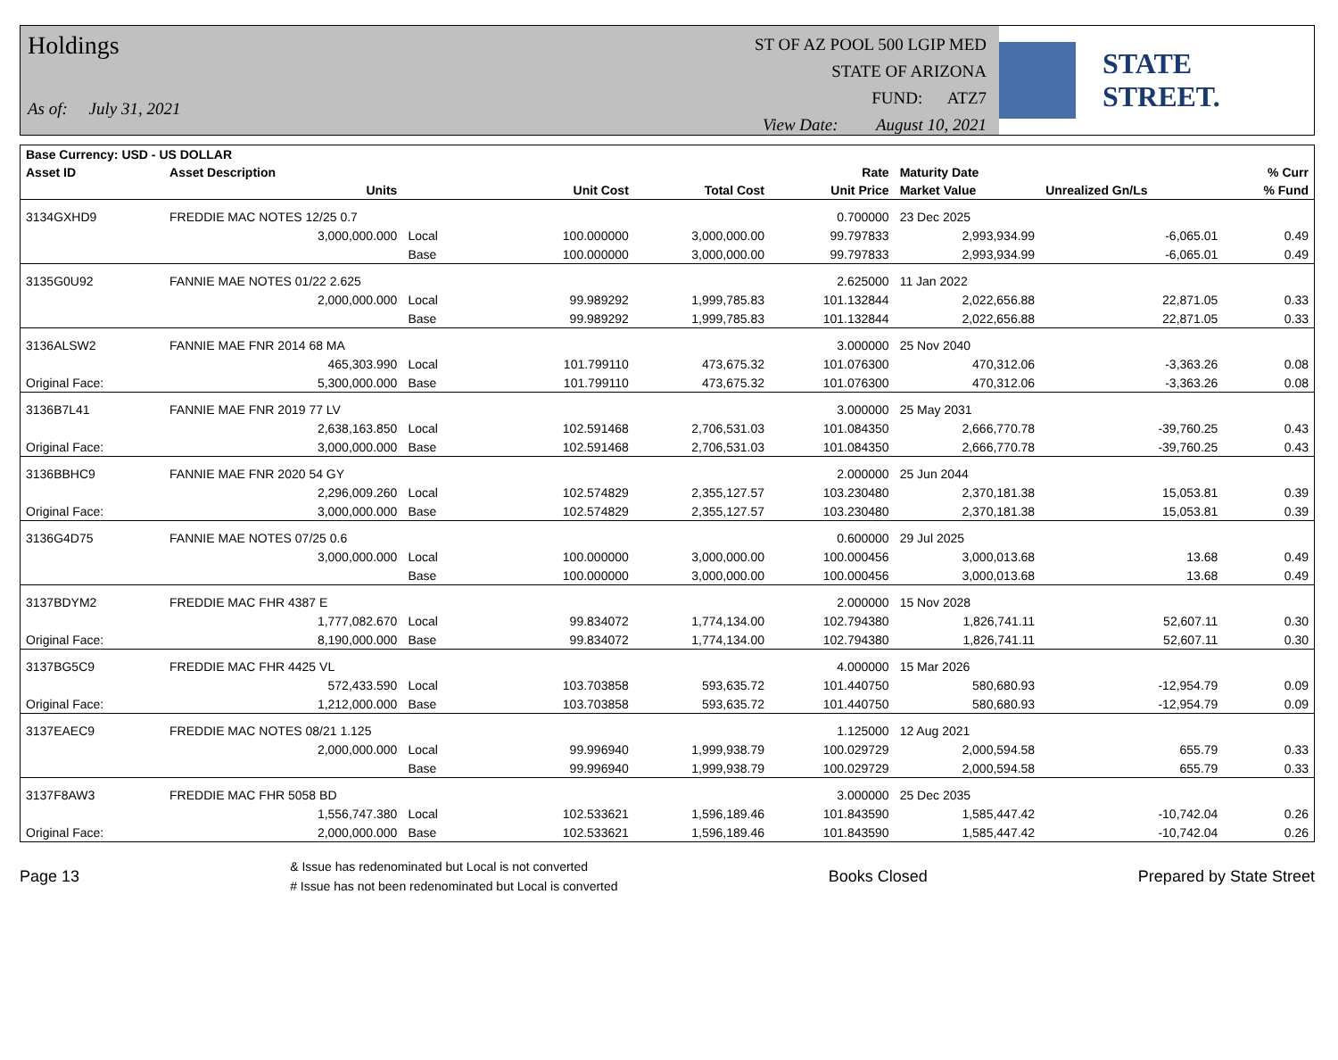Holdings
As of: July 31, 2021
ST OF AZ POOL 500 LGIP MED
STATE OF ARIZONA
FUND: ATZ7
View Date: August 10, 2021
STATE STREET.
| Base Currency: USD - US DOLLAR | | | | | | | | |
| --- | --- | --- | --- | --- | --- | --- | --- | --- |
| Asset ID | Asset Description | | | | Rate | Maturity Date | | % Curr |
| | Units | | Unit Cost | Total Cost | Unit Price | Market Value | Unrealized Gn/Ls | % Fund |
| 3134GXHD9 | FREDDIE MAC NOTES 12/25 0.7 | | | | 0.700000 | 23 Dec 2025 | | |
| | 3,000,000.000 | Local | 100.000000 | 3,000,000.00 | 99.797833 | 2,993,934.99 | -6,065.01 | 0.49 |
| | | Base | 100.000000 | 3,000,000.00 | 99.797833 | 2,993,934.99 | -6,065.01 | 0.49 |
| 3135G0U92 | FANNIE MAE NOTES 01/22 2.625 | | | | 2.625000 | 11 Jan 2022 | | |
| | 2,000,000.000 | Local | 99.989292 | 1,999,785.83 | 101.132844 | 2,022,656.88 | 22,871.05 | 0.33 |
| | | Base | 99.989292 | 1,999,785.83 | 101.132844 | 2,022,656.88 | 22,871.05 | 0.33 |
| 3136ALSW2 | FANNIE MAE FNR 2014 68 MA | | | | 3.000000 | 25 Nov 2040 | | |
| | 465,303.990 | Local | 101.799110 | 473,675.32 | 101.076300 | 470,312.06 | -3,363.26 | 0.08 |
| Original Face: | 5,300,000.000 | Base | 101.799110 | 473,675.32 | 101.076300 | 470,312.06 | -3,363.26 | 0.08 |
| 3136B7L41 | FANNIE MAE FNR 2019 77 LV | | | | 3.000000 | 25 May 2031 | | |
| | 2,638,163.850 | Local | 102.591468 | 2,706,531.03 | 101.084350 | 2,666,770.78 | -39,760.25 | 0.43 |
| Original Face: | 3,000,000.000 | Base | 102.591468 | 2,706,531.03 | 101.084350 | 2,666,770.78 | -39,760.25 | 0.43 |
| 3136BBHC9 | FANNIE MAE FNR 2020 54 GY | | | | 2.000000 | 25 Jun 2044 | | |
| | 2,296,009.260 | Local | 102.574829 | 2,355,127.57 | 103.230480 | 2,370,181.38 | 15,053.81 | 0.39 |
| Original Face: | 3,000,000.000 | Base | 102.574829 | 2,355,127.57 | 103.230480 | 2,370,181.38 | 15,053.81 | 0.39 |
| 3136G4D75 | FANNIE MAE NOTES 07/25 0.6 | | | | 0.600000 | 29 Jul 2025 | | |
| | 3,000,000.000 | Local | 100.000000 | 3,000,000.00 | 100.000456 | 3,000,013.68 | 13.68 | 0.49 |
| | | Base | 100.000000 | 3,000,000.00 | 100.000456 | 3,000,013.68 | 13.68 | 0.49 |
| 3137BDYM2 | FREDDIE MAC FHR 4387 E | | | | 2.000000 | 15 Nov 2028 | | |
| | 1,777,082.670 | Local | 99.834072 | 1,774,134.00 | 102.794380 | 1,826,741.11 | 52,607.11 | 0.30 |
| Original Face: | 8,190,000.000 | Base | 99.834072 | 1,774,134.00 | 102.794380 | 1,826,741.11 | 52,607.11 | 0.30 |
| 3137BG5C9 | FREDDIE MAC FHR 4425 VL | | | | 4.000000 | 15 Mar 2026 | | |
| | 572,433.590 | Local | 103.703858 | 593,635.72 | 101.440750 | 580,680.93 | -12,954.79 | 0.09 |
| Original Face: | 1,212,000.000 | Base | 103.703858 | 593,635.72 | 101.440750 | 580,680.93 | -12,954.79 | 0.09 |
| 3137EAEC9 | FREDDIE MAC NOTES 08/21 1.125 | | | | 1.125000 | 12 Aug 2021 | | |
| | 2,000,000.000 | Local | 99.996940 | 1,999,938.79 | 100.029729 | 2,000,594.58 | 655.79 | 0.33 |
| | | Base | 99.996940 | 1,999,938.79 | 100.029729 | 2,000,594.58 | 655.79 | 0.33 |
| 3137F8AW3 | FREDDIE MAC FHR 5058 BD | | | | 3.000000 | 25 Dec 2035 | | |
| | 1,556,747.380 | Local | 102.533621 | 1,596,189.46 | 101.843590 | 1,585,447.42 | -10,742.04 | 0.26 |
| Original Face: | 2,000,000.000 | Base | 102.533621 | 1,596,189.46 | 101.843590 | 1,585,447.42 | -10,742.04 | 0.26 |
Page 13
& Issue has redenominated but Local is not converted
# Issue has not been redenominated but Local is converted
Books Closed Prepared by State Street